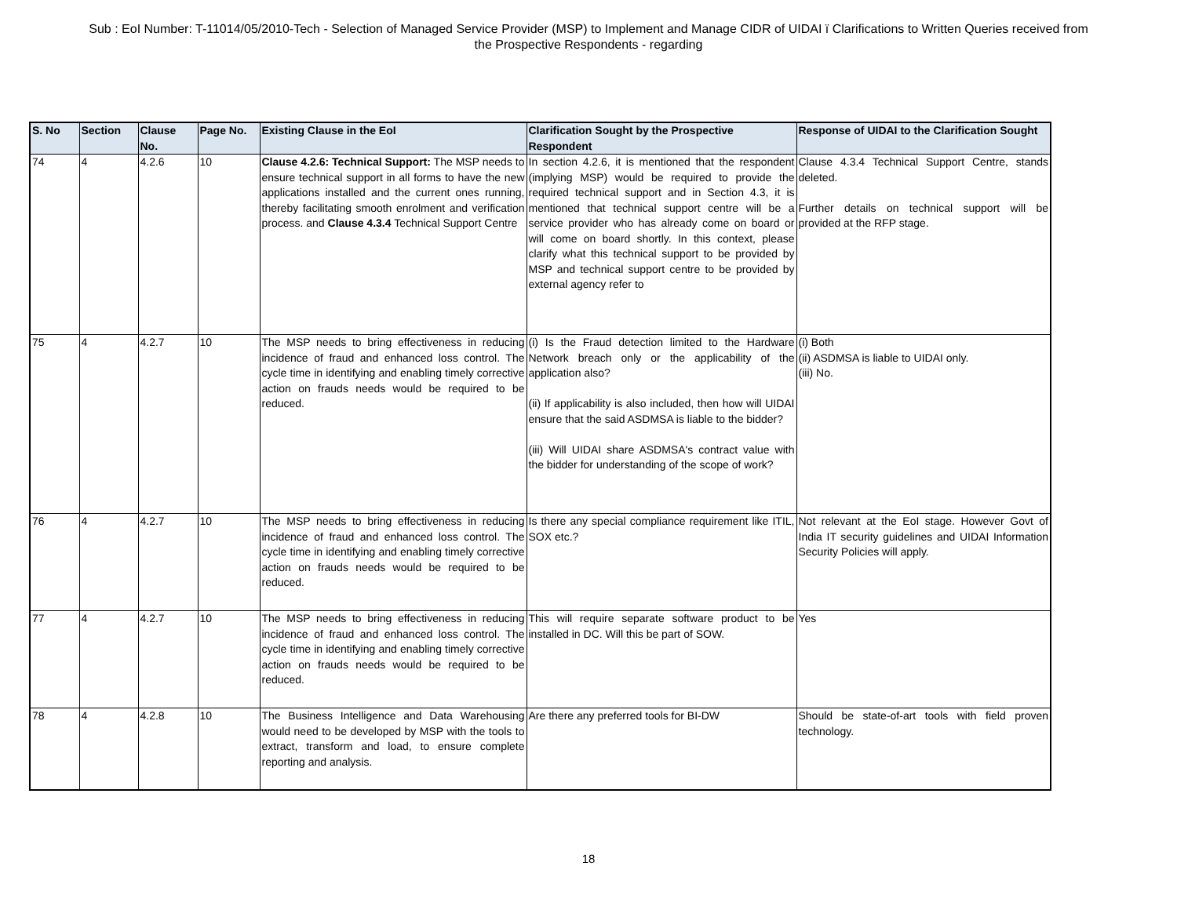Sub : EoI Number: T-11014/05/2010-Tech - Selection of Managed Service Provider (MSP) to Implement and Manage CIDR of UIDAI ï Clarifications to Written Queries received from the Prospective Respondents - regarding
| S. No | Section | Clause No. | Page No. | Existing Clause in the EoI | Clarification Sought by the Prospective Respondent | Response of UIDAI to the Clarification Sought |
| --- | --- | --- | --- | --- | --- | --- |
| 74 | 4 | 4.2.6 | 10 | Clause 4.2.6: Technical Support: The MSP needs to ensure technical support in all forms to have the new applications installed and the current ones running, thereby facilitating smooth enrolment and verification process. and Clause 4.3.4 Technical Support Centre | In section 4.2.6, it is mentioned that the respondent (implying MSP) would be required to provide the required technical support and in Section 4.3, it is mentioned that technical support centre will be a service provider who has already come on board or will come on board shortly. In this context, please clarify what this technical support to be provided by MSP and technical support centre to be provided by external agency refer to | Clause 4.3.4 Technical Support Centre, stands deleted. Further details on technical support will be provided at the RFP stage. |
| 75 | 4 | 4.2.7 | 10 | The MSP needs to bring effectiveness in reducing incidence of fraud and enhanced loss control. The cycle time in identifying and enabling timely corrective action on frauds needs would be required to be reduced. | (i) Is the Fraud detection limited to the Hardware Network breach only or the applicability of the application also? (ii) If applicability is also included, then how will UIDAI ensure that the said ASDMSA is liable to the bidder? (iii) Will UIDAI share ASDMSA's contract value with the bidder for understanding of the scope of work? | (i) Both (ii) ASDMSA is liable to UIDAI only. (iii) No. |
| 76 | 4 | 4.2.7 | 10 | The MSP needs to bring effectiveness in reducing incidence of fraud and enhanced loss control. The cycle time in identifying and enabling timely corrective action on frauds needs would be required to be reduced. | Is there any special compliance requirement like ITIL, SOX etc.? | Not relevant at the EoI stage. However Govt of India IT security guidelines and UIDAI Information Security Policies will apply. |
| 77 | 4 | 4.2.7 | 10 | The MSP needs to bring effectiveness in reducing incidence of fraud and enhanced loss control. The cycle time in identifying and enabling timely corrective action on frauds needs would be required to be reduced. | This will require separate software product to be installed in DC. Will this be part of SOW. | Yes |
| 78 | 4 | 4.2.8 | 10 | The Business Intelligence and Data Warehousing would need to be developed by MSP with the tools to extract, transform and load, to ensure complete reporting and analysis. | Are there any preferred tools for BI-DW | Should be state-of-art tools with field proven technology. |
18